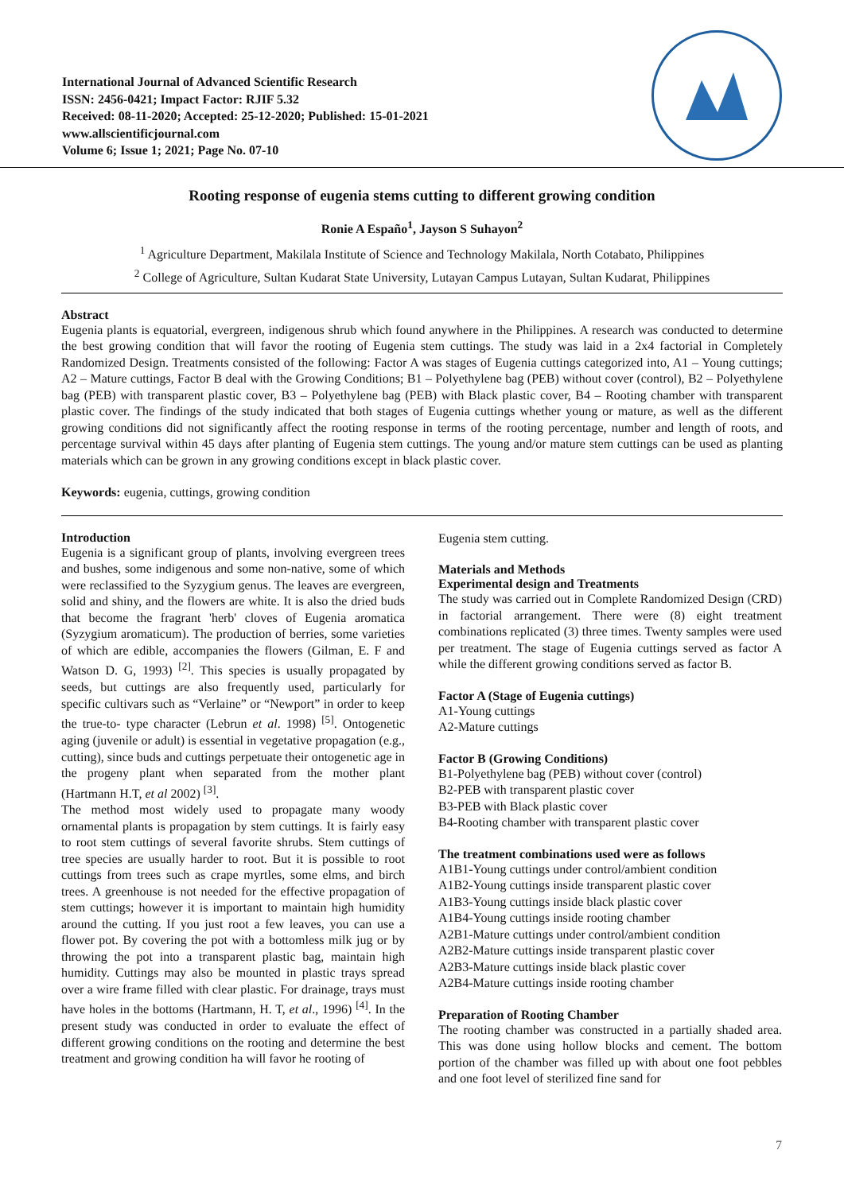International Journal of Advanced Scientific Research
ISSN: 2456-0421; Impact Factor: RJIF 5.32
Received: 08-11-2020; Accepted: 25-12-2020; Published: 15-01-2021
www.allscientificjournal.com
Volume 6; Issue 1; 2021; Page No. 07-10
Rooting response of eugenia stems cutting to different growing condition
Ronie A Españo<sup>1</sup>, Jayson S Suhayon<sup>2</sup>
<sup>1</sup> Agriculture Department, Makilala Institute of Science and Technology Makilala, North Cotabato, Philippines
<sup>2</sup> College of Agriculture, Sultan Kudarat State University, Lutayan Campus Lutayan, Sultan Kudarat, Philippines
Abstract
Eugenia plants is equatorial, evergreen, indigenous shrub which found anywhere in the Philippines. A research was conducted to determine the best growing condition that will favor the rooting of Eugenia stem cuttings. The study was laid in a 2x4 factorial in Completely Randomized Design. Treatments consisted of the following: Factor A was stages of Eugenia cuttings categorized into, A1 – Young cuttings; A2 – Mature cuttings, Factor B deal with the Growing Conditions; B1 – Polyethylene bag (PEB) without cover (control), B2 – Polyethylene bag (PEB) with transparent plastic cover, B3 – Polyethylene bag (PEB) with Black plastic cover, B4 – Rooting chamber with transparent plastic cover. The findings of the study indicated that both stages of Eugenia cuttings whether young or mature, as well as the different growing conditions did not significantly affect the rooting response in terms of the rooting percentage, number and length of roots, and percentage survival within 45 days after planting of Eugenia stem cuttings. The young and/or mature stem cuttings can be used as planting materials which can be grown in any growing conditions except in black plastic cover.
Keywords: eugenia, cuttings, growing condition
Introduction
Eugenia is a significant group of plants, involving evergreen trees and bushes, some indigenous and some non-native, some of which were reclassified to the Syzygium genus. The leaves are evergreen, solid and shiny, and the flowers are white. It is also the dried buds that become the fragrant 'herb' cloves of Eugenia aromatica (Syzygium aromaticum). The production of berries, some varieties of which are edible, accompanies the flowers (Gilman, E. F and Watson D. G, 1993) <sup>[2]</sup>. This species is usually propagated by seeds, but cuttings are also frequently used, particularly for specific cultivars such as “Verlaine” or “Newport” in order to keep the true-to- type character (Lebrun et al. 1998) <sup>[5]</sup>. Ontogenetic aging (juvenile or adult) is essential in vegetative propagation (e.g., cutting), since buds and cuttings perpetuate their ontogenetic age in the progeny plant when separated from the mother plant (Hartmann H.T, et al 2002) <sup>[3]</sup>.
The method most widely used to propagate many woody ornamental plants is propagation by stem cuttings. It is fairly easy to root stem cuttings of several favorite shrubs. Stem cuttings of tree species are usually harder to root. But it is possible to root cuttings from trees such as crape myrtles, some elms, and birch trees. A greenhouse is not needed for the effective propagation of stem cuttings; however it is important to maintain high humidity around the cutting. If you just root a few leaves, you can use a flower pot. By covering the pot with a bottomless milk jug or by throwing the pot into a transparent plastic bag, maintain high humidity. Cuttings may also be mounted in plastic trays spread over a wire frame filled with clear plastic. For drainage, trays must have holes in the bottoms (Hartmann, H. T, et al., 1996) <sup>[4]</sup>. In the present study was conducted in order to evaluate the effect of different growing conditions on the rooting and determine the best treatment and growing condition ha will favor he rooting of
Eugenia stem cutting.
Materials and Methods
Experimental design and Treatments
The study was carried out in Complete Randomized Design (CRD) in factorial arrangement. There were (8) eight treatment combinations replicated (3) three times. Twenty samples were used per treatment. The stage of Eugenia cuttings served as factor A while the different growing conditions served as factor B.
Factor A (Stage of Eugenia cuttings)
A1-Young cuttings
A2-Mature cuttings
Factor B (Growing Conditions)
B1-Polyethylene bag (PEB) without cover (control)
B2-PEB with transparent plastic cover
B3-PEB with Black plastic cover
B4-Rooting chamber with transparent plastic cover
The treatment combinations used were as follows
A1B1-Young cuttings under control/ambient condition
A1B2-Young cuttings inside transparent plastic cover
A1B3-Young cuttings inside black plastic cover
A1B4-Young cuttings inside rooting chamber
A2B1-Mature cuttings under control/ambient condition
A2B2-Mature cuttings inside transparent plastic cover
A2B3-Mature cuttings inside black plastic cover
A2B4-Mature cuttings inside rooting chamber
Preparation of Rooting Chamber
The rooting chamber was constructed in a partially shaded area. This was done using hollow blocks and cement. The bottom portion of the chamber was filled up with about one foot pebbles and one foot level of sterilized fine sand for
7